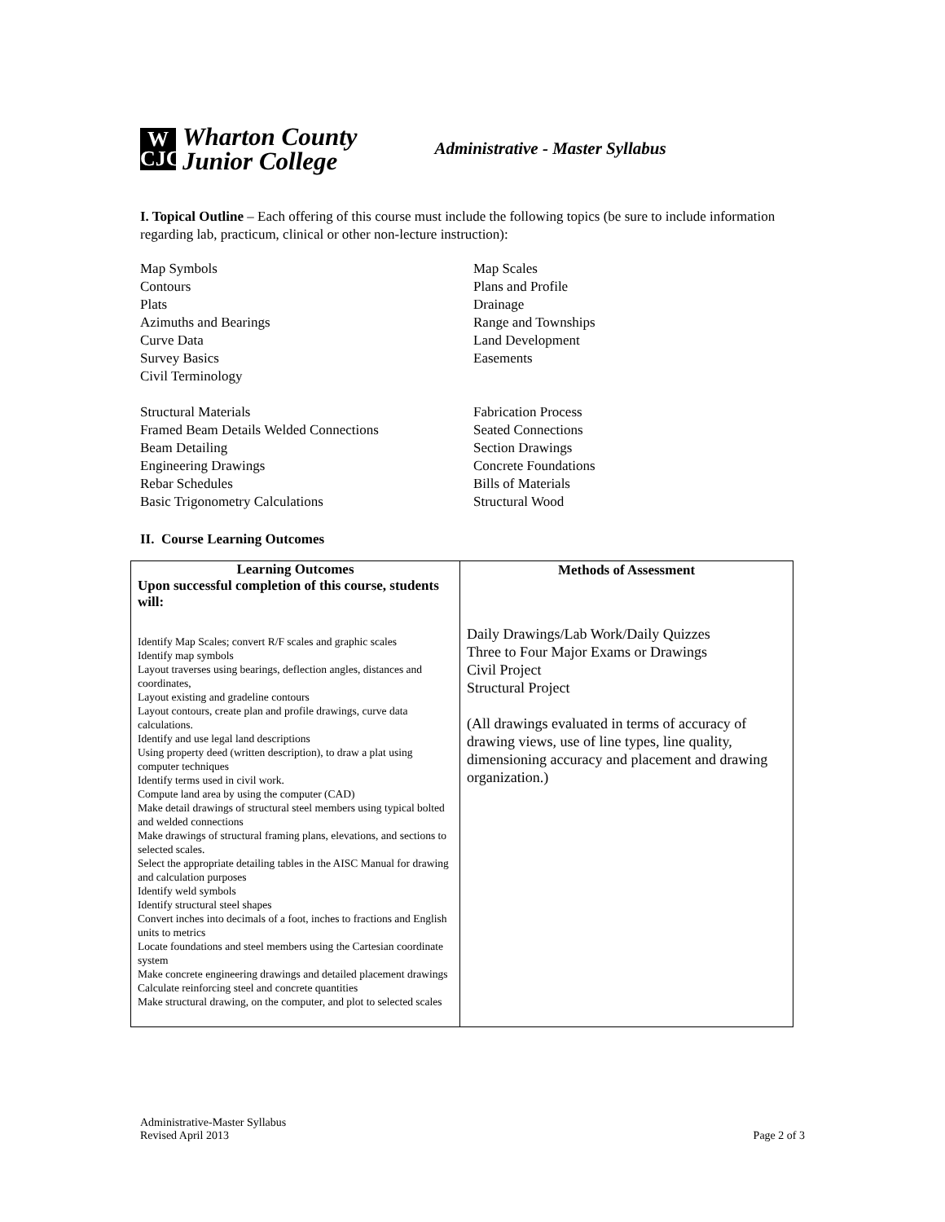W
CJC
Wharton County
Junior College
Administrative - Master Syllabus
I. Topical Outline – Each offering of this course must include the following topics (be sure to include information regarding lab, practicum, clinical or other non-lecture instruction):
Map Symbols
Contours
Plats
Azimuths and Bearings
Curve Data
Survey Basics
Civil Terminology
Map Scales
Plans and Profile
Drainage
Range and Townships
Land Development
Easements
Structural Materials
Framed Beam Details Welded Connections
Beam Detailing
Engineering Drawings
Rebar Schedules
Basic Trigonometry Calculations
Fabrication Process
Seated Connections
Section Drawings
Concrete Foundations
Bills of Materials
Structural Wood
II. Course Learning Outcomes
| Learning Outcomes Upon successful completion of this course, students will: Identify Map Scales; convert R/F scales and graphic scales Identify map symbols Layout traverses using bearings, deflection angles, distances and coordinates, Layout existing and gradeline contours Layout contours, create plan and profile drawings, curve data calculations. Identify and use legal land descriptions Using property deed (written description), to draw a plat using computer techniques Identify terms used in civil work. Compute land area by using the computer (CAD) Make detail drawings of structural steel members using typical bolted and welded connections Make drawings of structural framing plans, elevations, and sections to selected scales. Select the appropriate detailing tables in the AISC Manual for drawing and calculation purposes Identify weld symbols Identify structural steel shapes Convert inches into decimals of a foot, inches to fractions and English units to metrics Locate foundations and steel members using the Cartesian coordinate system Make concrete engineering drawings and detailed placement drawings Calculate reinforcing steel and concrete quantities Make structural drawing, on the computer, and plot to selected scales | Methods of Assessment Daily Drawings/Lab Work/Daily Quizzes Three to Four Major Exams or Drawings Civil Project Structural Project (All drawings evaluated in terms of accuracy of drawing views, use of line types, line quality, dimensioning accuracy and placement and drawing organization.) |
Administrative-Master Syllabus
Revised April 2013
Page 2 of 3